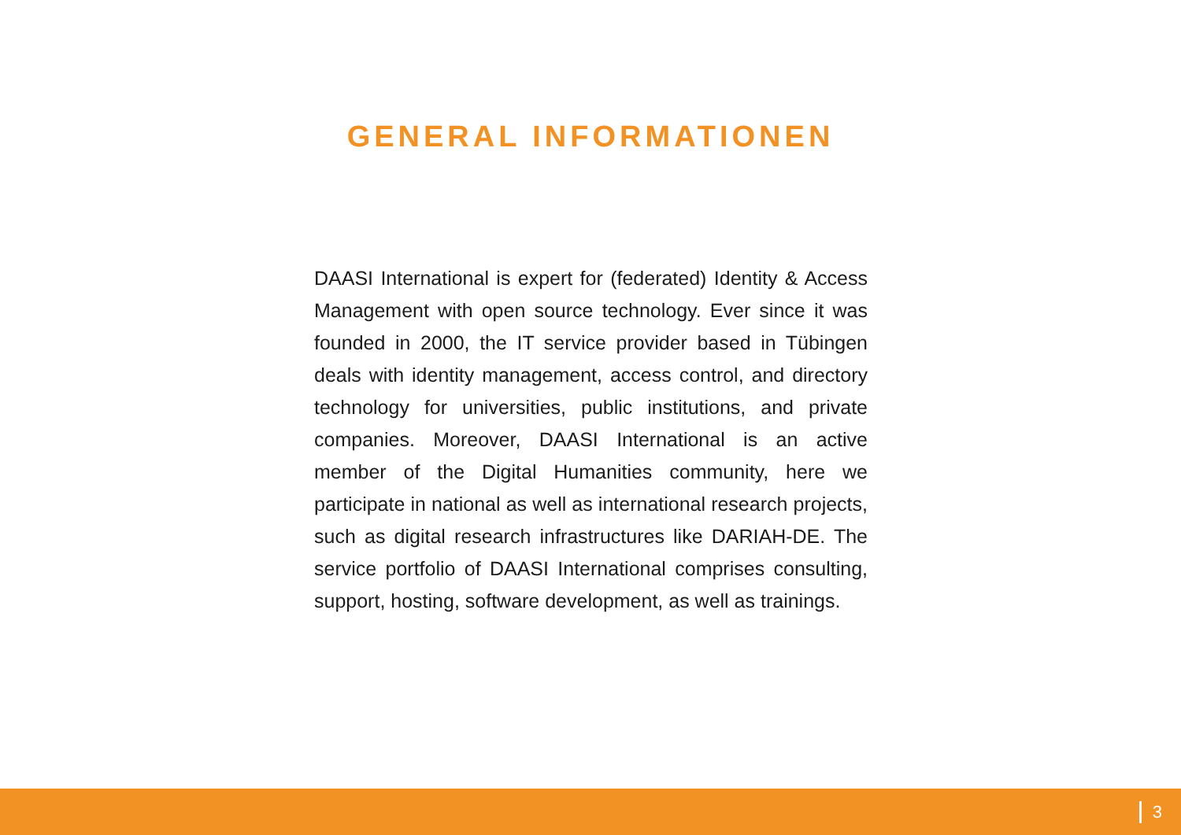GENERAL INFORMATIONEN
DAASI International is expert for (federated) Identity & Access Management with open source technology. Ever since it was founded in 2000, the IT service provider based in Tübingen deals with identity management, access control, and directory technology for universities, public institutions, and private companies. Moreover, DAASI International is an active member of the Digital Humanities community, here we participate in national as well as international research projects, such as digital research infrastructures like DARIAH-DE. The service portfolio of DAASI International comprises consulting, support, hosting, software development, as well as trainings.
3